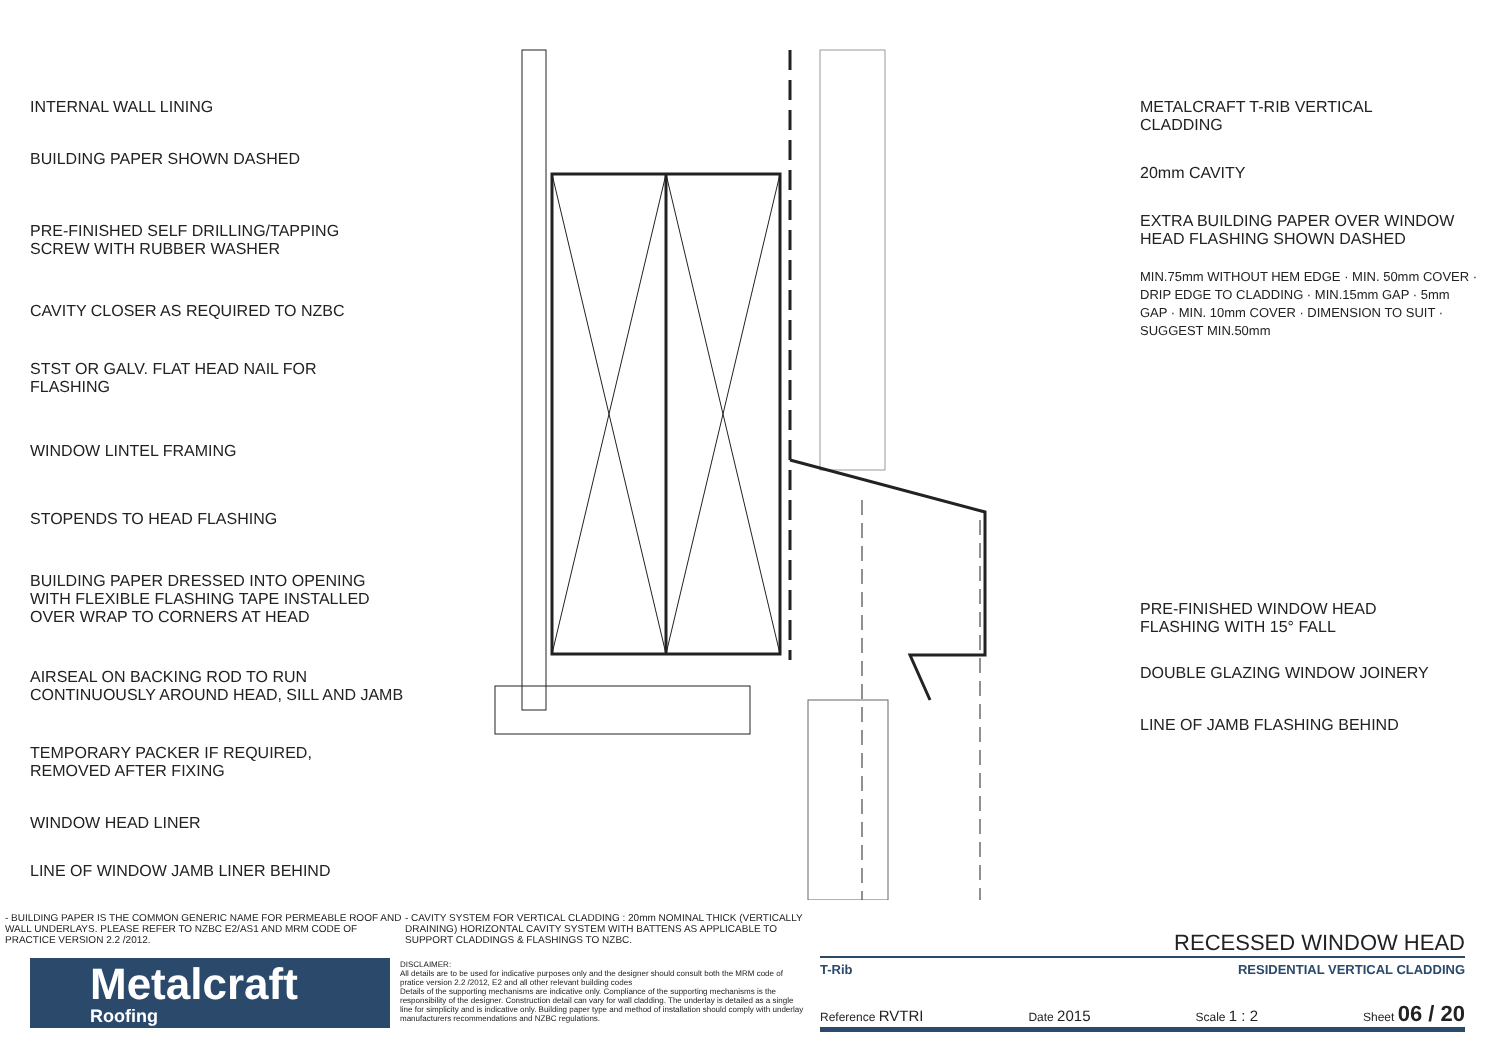INTERNAL WALL LINING
BUILDING PAPER SHOWN DASHED
PRE-FINISHED SELF DRILLING/TAPPING
SCREW WITH RUBBER WASHER
CAVITY CLOSER AS REQUIRED TO NZBC
STST OR GALV. FLAT HEAD NAIL FOR
FLASHING
WINDOW LINTEL FRAMING
STOPENDS TO HEAD FLASHING
BUILDING PAPER DRESSED INTO OPENING
WITH FLEXIBLE FLASHING TAPE INSTALLED
OVER WRAP TO CORNERS AT HEAD
AIRSEAL ON BACKING ROD TO RUN
CONTINUOUSLY AROUND HEAD, SILL AND JAMB
TEMPORARY PACKER IF REQUIRED,
REMOVED AFTER FIXING
WINDOW HEAD LINER
LINE OF WINDOW JAMB LINER BEHIND
METALCRAFT T-RIB VERTICAL
CLADDING
20mm CAVITY
EXTRA BUILDING PAPER OVER WINDOW
HEAD FLASHING SHOWN DASHED
MIN.75mm WITHOUT HEM EDGE · MIN. 50mm COVER · DRIP EDGE TO CLADDING · MIN.15mm GAP · 5mm GAP · MIN. 10mm COVER · DIMENSION TO SUIT · SUGGEST MIN.50mm
PRE-FINISHED WINDOW HEAD
FLASHING WITH 15° FALL
DOUBLE GLAZING WINDOW JOINERY
LINE OF JAMB FLASHING BEHIND
- BUILDING PAPER IS THE COMMON GENERIC NAME FOR PERMEABLE ROOF AND WALL UNDERLAYS. PLEASE REFER TO NZBC E2/AS1 AND MRM CODE OF PRACTICE VERSION 2.2 /2012.
- CAVITY SYSTEM FOR VERTICAL CLADDING : 20mm NOMINAL THICK (VERTICALLY DRAINING) HORIZONTAL CAVITY SYSTEM WITH BATTENS AS APPLICABLE TO SUPPORT CLADDINGS & FLASHINGS TO NZBC.
Metalcraft
Roofing
DISCLAIMER:
All details are to be used for indicative purposes only and the designer should consult both the MRM code of pratice version 2.2 /2012, E2 and all other relevant building codes
Details of the supporting mechanisms are indicative only. Compliance of the supporting mechanisms is the responsibility of the designer. Construction detail can vary for wall cladding. The underlay is detailed as a single line for simplicity and is indicative only. Building paper type and method of installation should comply with underlay manufacturers recommendations and NZBC regulations.
RECESSED WINDOW HEAD
T-Rib RESIDENTIAL VERTICAL CLADDING
Reference RVTRI Date 2015 Scale 1 : 2 Sheet 06 / 20